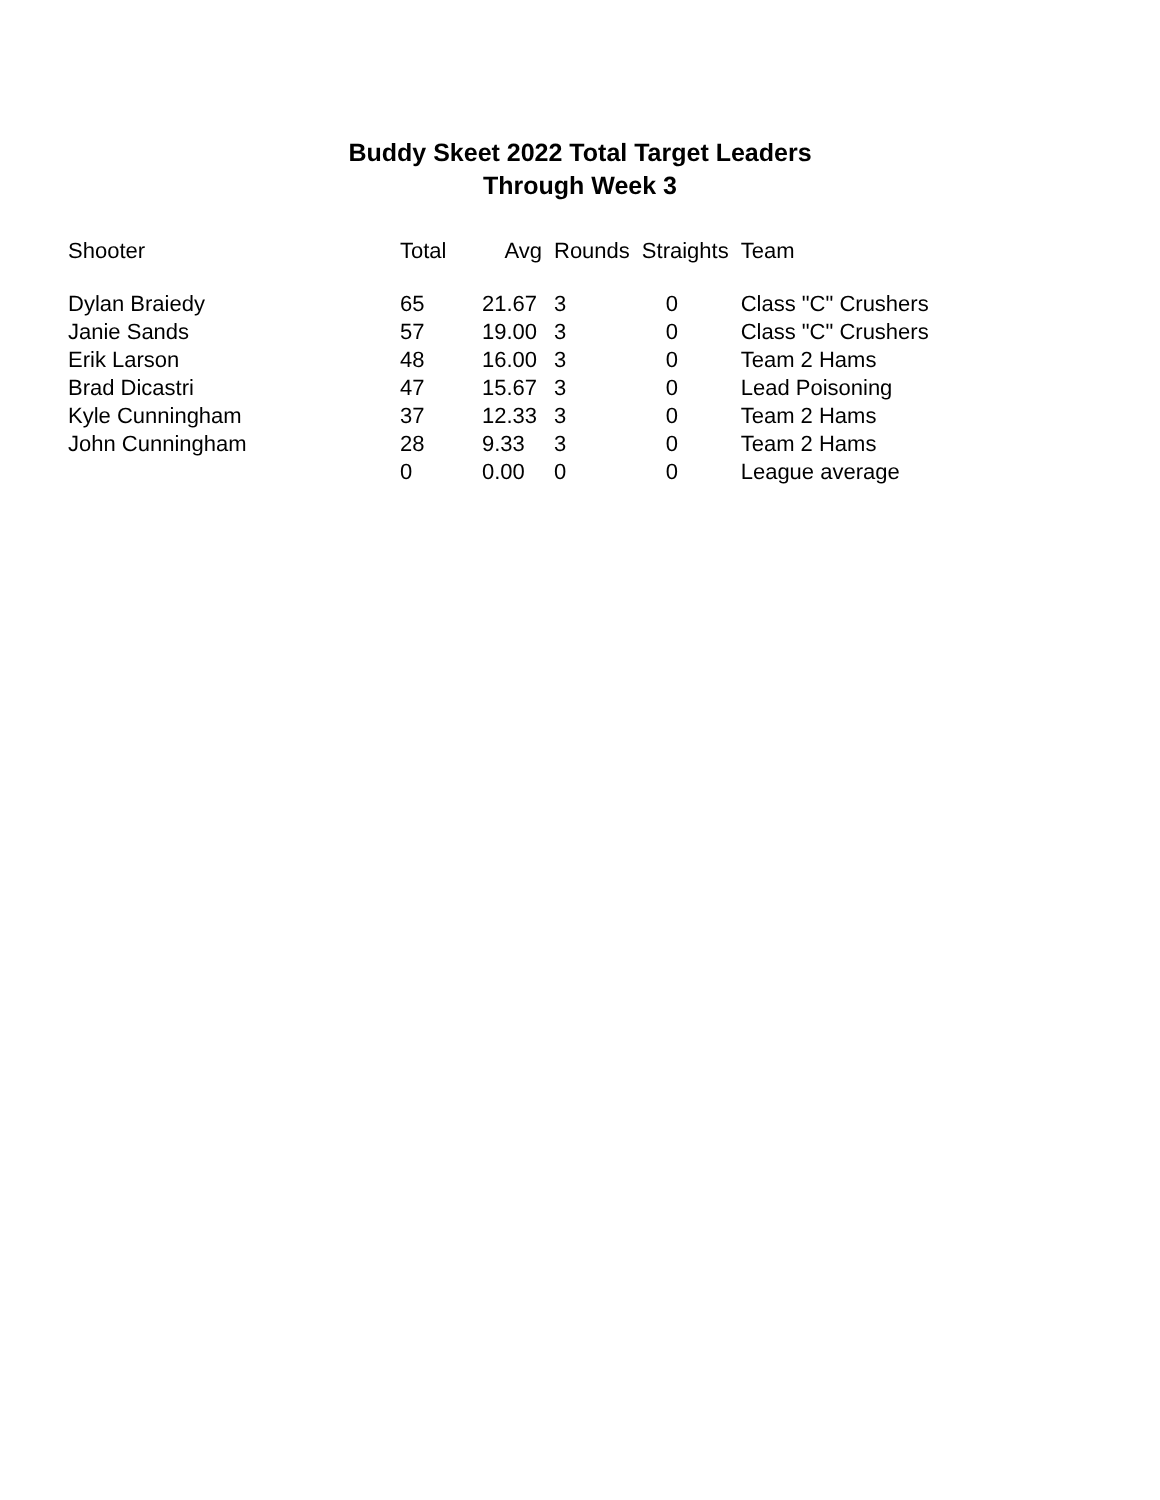Buddy Skeet 2022 Total Target Leaders
Through Week 3
| Shooter | Total | Avg | Rounds | Straights | Team |
| --- | --- | --- | --- | --- | --- |
| Dylan Braiedy | 65 | 21.67 | 3 | 0 | Class "C" Crushers |
| Janie Sands | 57 | 19.00 | 3 | 0 | Class "C" Crushers |
| Erik Larson | 48 | 16.00 | 3 | 0 | Team 2 Hams |
| Brad Dicastri | 47 | 15.67 | 3 | 0 | Lead Poisoning |
| Kyle Cunningham | 37 | 12.33 | 3 | 0 | Team 2 Hams |
| John Cunningham | 28 | 9.33 | 3 | 0 | Team 2 Hams |
| | 0 | 0.00 | 0 | 0 | League average |